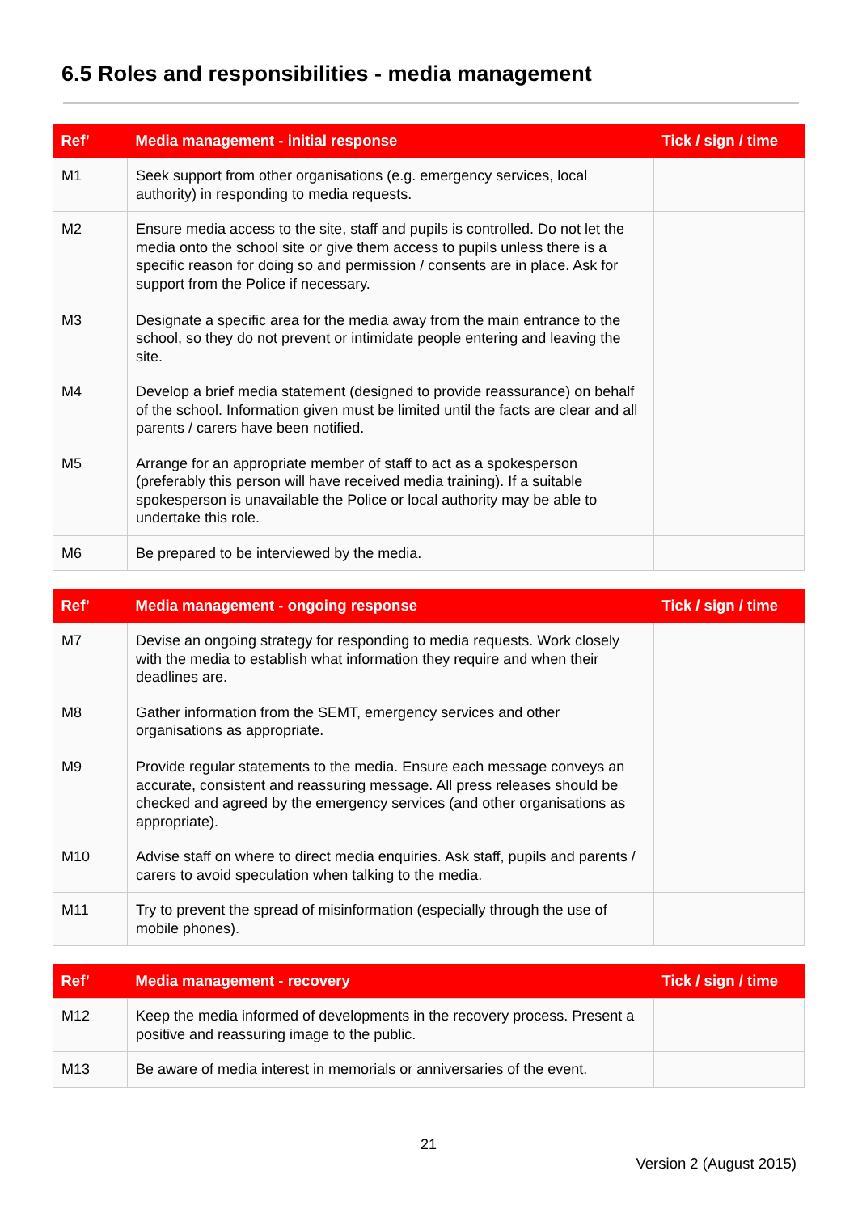6.5 Roles and responsibilities - media management
| Ref’ | Media management - initial response | Tick / sign / time |
| --- | --- | --- |
| M1 | Seek support from other organisations (e.g. emergency services, local authority) in responding to media requests. | |
| M2 M3 | Ensure media access to the site, staff and pupils is controlled. Do not let the media onto the school site or give them access to pupils unless there is a specific reason for doing so and permission / consents are in place. Ask for support from the Police if necessary. Designate a specific area for the media away from the main entrance to the school, so they do not prevent or intimidate people entering and leaving the site. | |
| M4 | Develop a brief media statement (designed to provide reassurance) on behalf of the school. Information given must be limited until the facts are clear and all parents / carers have been notified. | |
| M5 | Arrange for an appropriate member of staff to act as a spokesperson (preferably this person will have received media training). If a suitable spokesperson is unavailable the Police or local authority may be able to undertake this role. | |
| M6 | Be prepared to be interviewed by the media. | |
| Ref’ | Media management - ongoing response | Tick / sign / time |
| --- | --- | --- |
| M7 | Devise an ongoing strategy for responding to media requests. Work closely with the media to establish what information they require and when their deadlines are. | |
| M8 M9 | Gather information from the SEMT, emergency services and other organisations as appropriate. Provide regular statements to the media. Ensure each message conveys an accurate, consistent and reassuring message. All press releases should be checked and agreed by the emergency services (and other organisations as appropriate). | |
| M10 | Advise staff on where to direct media enquiries. Ask staff, pupils and parents / carers to avoid speculation when talking to the media. | |
| M11 | Try to prevent the spread of misinformation (especially through the use of mobile phones). | |
| Ref’ | Media management - recovery | Tick / sign / time |
| --- | --- | --- |
| M12 | Keep the media informed of developments in the recovery process. Present a positive and reassuring image to the public. | |
| M13 | Be aware of media interest in memorials or anniversaries of the event. | |
21
Version 2 (August 2015)